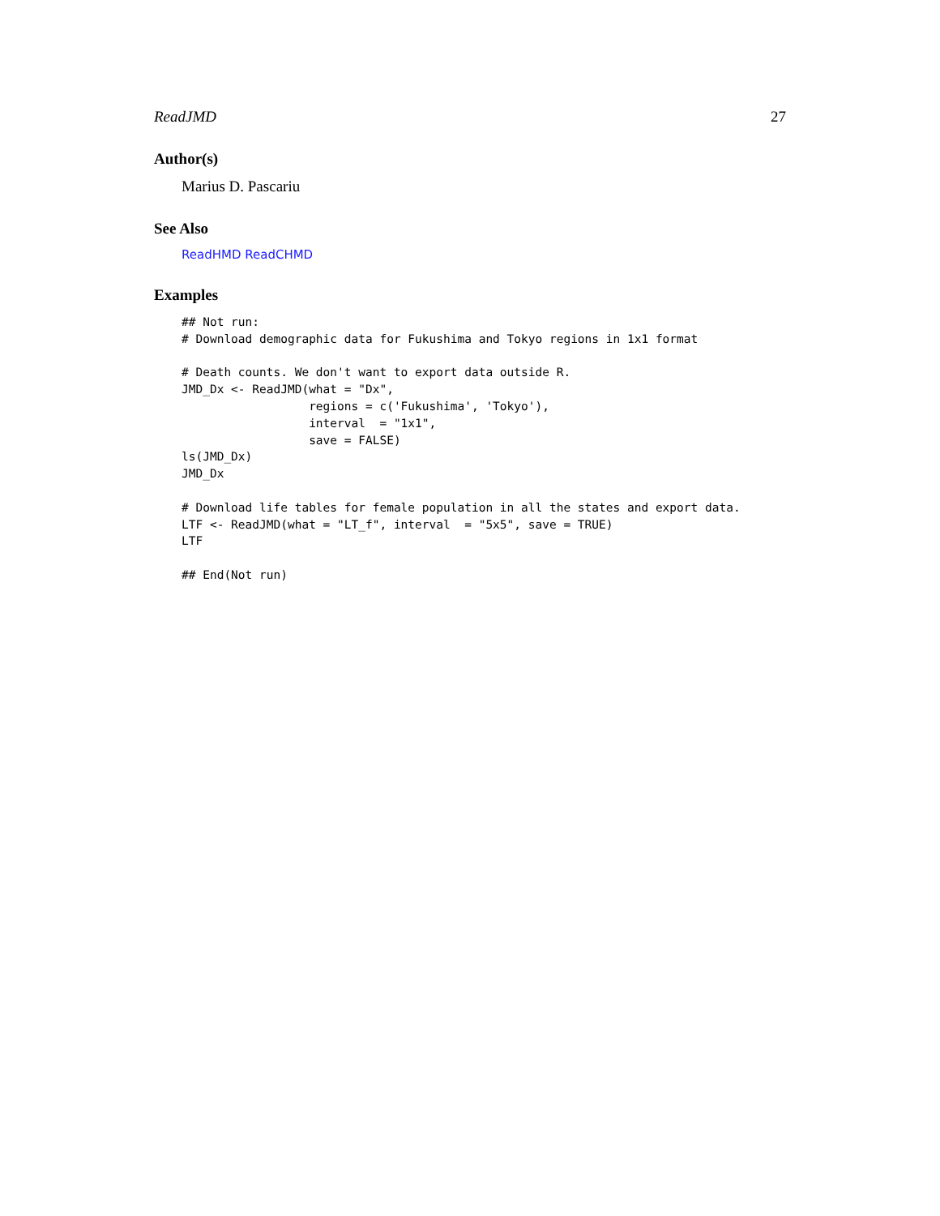ReadJMD 27
Author(s)
Marius D. Pascariu
See Also
ReadHMD ReadCHMD
Examples
## Not run:
# Download demographic data for Fukushima and Tokyo regions in 1x1 format

# Death counts. We don't want to export data outside R.
JMD_Dx <- ReadJMD(what = "Dx",
                  regions = c('Fukushima', 'Tokyo'),
                  interval  = "1x1",
                  save = FALSE)
ls(JMD_Dx)
JMD_Dx

# Download life tables for female population in all the states and export data.
LTF <- ReadJMD(what = "LT_f", interval  = "5x5", save = TRUE)
LTF

## End(Not run)